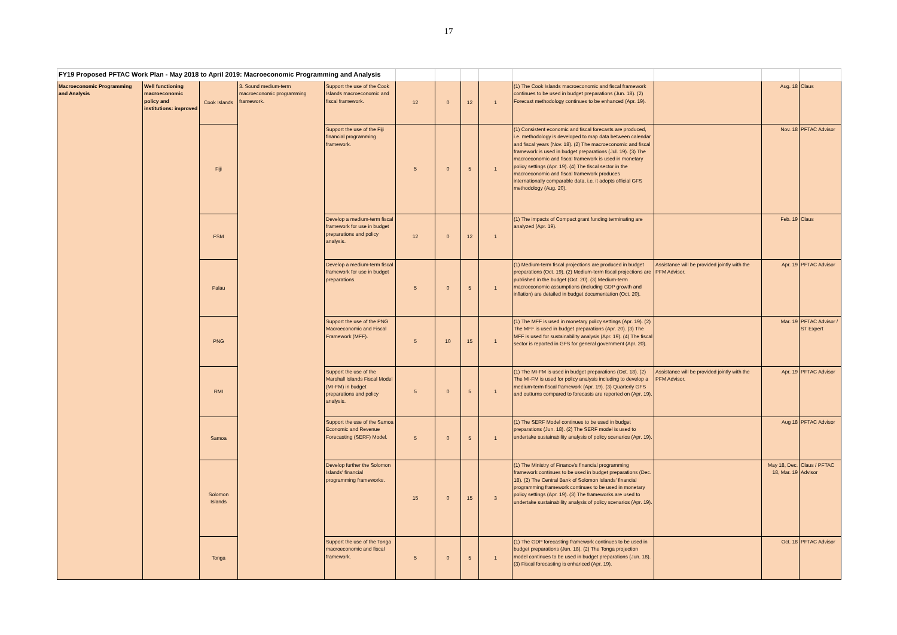17
| FY19 Proposed PFTAC Work Plan - May 2018 to April 2019: Macroeconomic Programming and Analysis | | | | | | | | | | | | |
| Macroeconomic Programming and Analysis | Well functioning macroeconomic policy and institutions: improved | Cook Islands | 3. Sound medium-term macroeconomic programming framework. | Support the use of the Cook Islands macroeconomic and fiscal framework. | 12 | 0 | 12 | 1 | (1) The Cook Islands macroeconomic and fiscal framework continues to be used in budget preparations (Jun. 18). (2) Forecast methodology continues to be enhanced (Apr. 19). | | Aug. 18 | Claus |
| | | Fiji | | Support the use of the Fiji financial programming framework. | 5 | 0 | 5 | 1 | (1) Consistent economic and fiscal forecasts are produced, i.e. methodology is developed to map data between calendar and fiscal years (Nov. 18). (2) The macroeconomic and fiscal framework is used in budget preparations (Jul. 19). (3) The macroeconomic and fiscal framework is used in monetary policy settings (Apr. 19). (4) The fiscal sector in the macroeconomic and fiscal framework produces internationally comparable data, i.e. it adopts official GFS methodology (Aug. 20). | | Nov. 18 | PFTAC Advisor |
| | | FSM | | Develop a medium-term fiscal framework for use in budget preparations and policy analysis. | 12 | 0 | 12 | 1 | (1) The impacts of Compact grant funding terminating are analyzed (Apr. 19). | | Feb. 19 | Claus |
| | | Palau | | Develop a medium-term fiscal framework for use in budget preparations. | 5 | 0 | 5 | 1 | (1) Medium-term fiscal projections are produced in budget preparations (Oct. 19). (2) Medium-term fiscal projections are published in the budget (Oct. 20). (3) Medium-term macroeconomic assumptions (including GDP growth and inflation) are detailed in budget documentation (Oct. 20). | Assistance will be provided jointly with the PFM Advisor. | Apr. 19 | PFTAC Advisor |
| | | PNG | | Support the use of the PNG Macroeconomic and Fiscal Framework (MFF). | 5 | 10 | 15 | 1 | (1) The MFF is used in monetary policy settings (Apr. 19). (2) The MFF is used in budget preparations (Apr. 20). (3) The MFF is used for sustainability analysis (Apr. 19). (4) The fiscal sector is reported in GFS for general government (Apr. 20). | | Mar. 19 | PFTAC Advisor / ST Expert |
| | | RMI | | Support the use of the Marshall Islands Fiscal Model (MI-FM) in budget preparations and policy analysis. | 5 | 0 | 5 | 1 | (1) The MI-FM is used in budget preparations (Oct. 18). (2) The MI-FM is used for policy analysis including to develop a medium-term fiscal framework (Apr. 19). (3) Quarterly GFS and outturns compared to forecasts are reported on (Apr. 19). | Assistance will be provided jointly with the PFM Advisor. | Apr. 19 | PFTAC Advisor |
| | | Samoa | | Support the use of the Samoa Economic and Revenue Forecasting (SERF) Model. | 5 | 0 | 5 | 1 | (1) The SERF Model continues to be used in budget preparations (Jun. 18). (2) The SERF model is used to undertake sustainability analysis of policy scenarios (Apr. 19). | | Aug 18 | PFTAC Advisor |
| | | Solomon Islands | | Develop further the Solomon Islands' financial programming frameworks. | 15 | 0 | 15 | 3 | (1) The Ministry of Finance's financial programming framework continues to be used in budget preparations (Dec. 18). (2) The Central Bank of Solomon Islands' financial programming framework continues to be used in monetary policy settings (Apr. 19). (3) The frameworks are used to undertake sustainability analysis of policy scenarios (Apr. 19). | | May 18, Dec. 18, Mar. 19 | Claus / PFTAC Advisor |
| | | Tonga | | Support the use of the Tonga macroeconomic and fiscal framework. | 5 | 0 | 5 | 1 | (1) The GDP forecasting framework continues to be used in budget preparations (Jun. 18). (2) The Tonga projection model continues to be used in budget preparations (Jun. 18). (3) Fiscal forecasting is enhanced (Apr. 19). | | Oct. 18 | PFTAC Advisor |